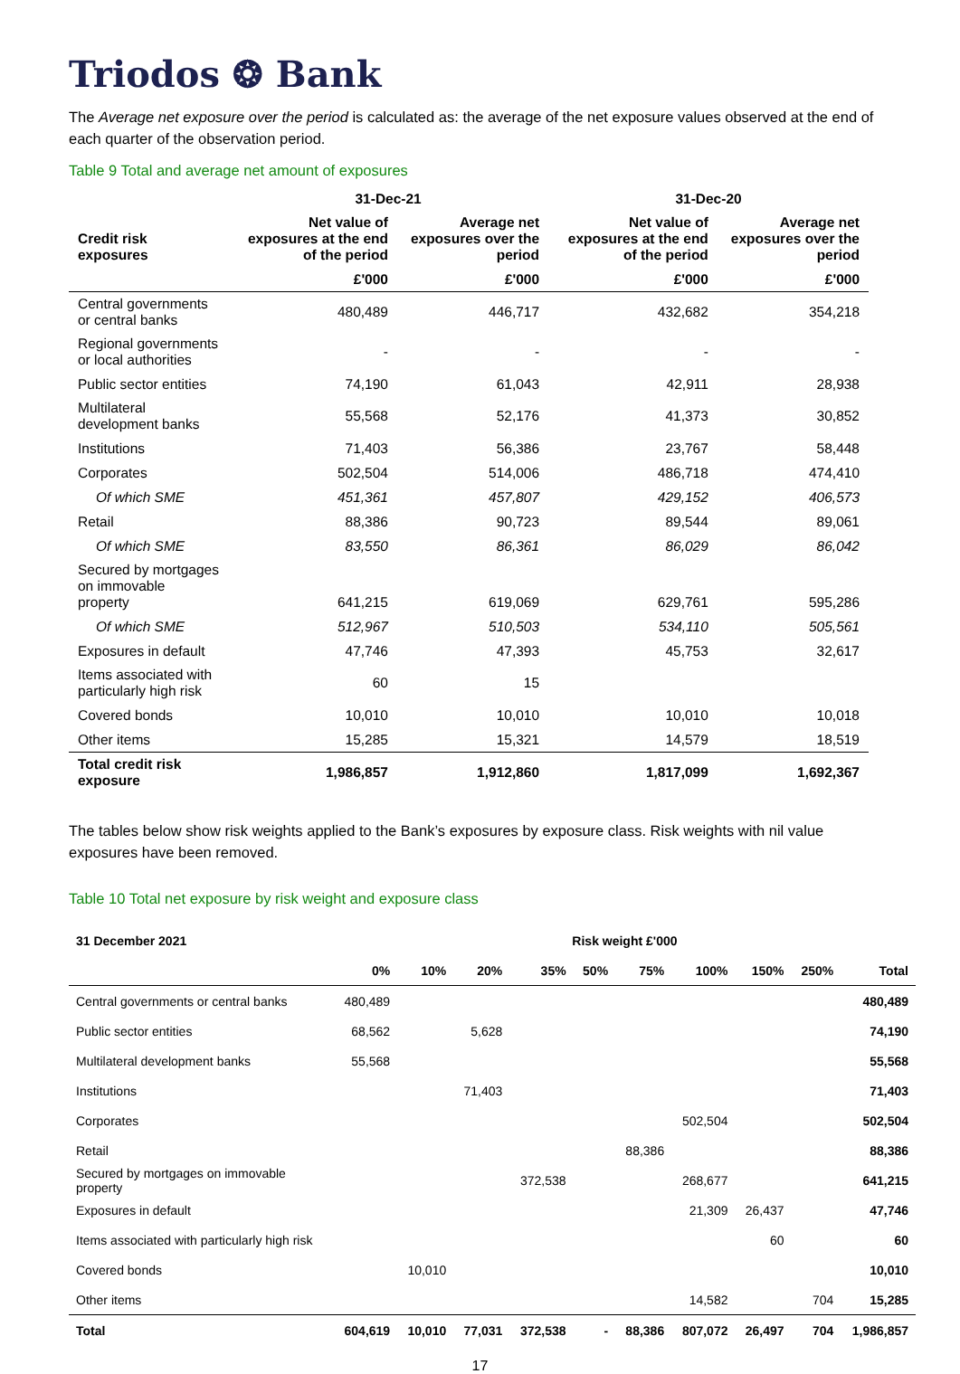Triodos ❂ Bank
The Average net exposure over the period is calculated as: the average of the net exposure values observed at the end of each quarter of the observation period.
Table 9 Total and average net amount of exposures
| | 31-Dec-21 | | 31-Dec-20 | |
| --- | --- | --- | --- | --- |
| Credit risk exposures | Net value of exposures at the end of the period | Average net exposures over the period | Net value of exposures at the end of the period | Average net exposures over the period |
| | £'000 | £'000 | £'000 | £'000 |
| Central governments or central banks | 480,489 | 446,717 | 432,682 | 354,218 |
| Regional governments or local authorities | - | - | - | - |
| Public sector entities | 74,190 | 61,043 | 42,911 | 28,938 |
| Multilateral development banks | 55,568 | 52,176 | 41,373 | 30,852 |
| Institutions | 71,403 | 56,386 | 23,767 | 58,448 |
| Corporates | 502,504 | 514,006 | 486,718 | 474,410 |
| Of which SME | 451,361 | 457,807 | 429,152 | 406,573 |
| Retail | 88,386 | 90,723 | 89,544 | 89,061 |
| Of which SME | 83,550 | 86,361 | 86,029 | 86,042 |
| Secured by mortgages on immovable property | 641,215 | 619,069 | 629,761 | 595,286 |
| Of which SME | 512,967 | 510,503 | 534,110 | 505,561 |
| Exposures in default | 47,746 | 47,393 | 45,753 | 32,617 |
| Items associated with particularly high risk | 60 | 15 | | |
| Covered bonds | 10,010 | 10,010 | 10,010 | 10,018 |
| Other items | 15,285 | 15,321 | 14,579 | 18,519 |
| Total credit risk exposure | 1,986,857 | 1,912,860 | 1,817,099 | 1,692,367 |
The tables below show risk weights applied to the Bank’s exposures by exposure class. Risk weights with nil value exposures have been removed.
Table 10 Total net exposure by risk weight and exposure class
| 31 December 2021 | Risk weight £'000 | | | | | | | | | |
| --- | --- | --- | --- | --- | --- | --- | --- | --- | --- | --- |
| | 0% | 10% | 20% | 35% | 50% | 75% | 100% | 150% | 250% | Total |
| Central governments or central banks | 480,489 | | | | | | | | | 480,489 |
| Public sector entities | 68,562 | | 5,628 | | | | | | | 74,190 |
| Multilateral development banks | 55,568 | | | | | | | | | 55,568 |
| Institutions | | | 71,403 | | | | | | | 71,403 |
| Corporates | | | | | | | 502,504 | | | 502,504 |
| Retail | | | | | | 88,386 | | | | 88,386 |
| Secured by mortgages on immovable property | | | | 372,538 | | | 268,677 | | | 641,215 |
| Exposures in default | | | | | | | 21,309 | 26,437 | | 47,746 |
| Items associated with particularly high risk | | | | | | | | 60 | | 60 |
| Covered bonds | | 10,010 | | | | | | | | 10,010 |
| Other items | | | | | | | 14,582 | | 704 | 15,285 |
| Total | 604,619 | 10,010 | 77,031 | 372,538 | - | 88,386 | 807,072 | 26,497 | 704 | 1,986,857 |
17